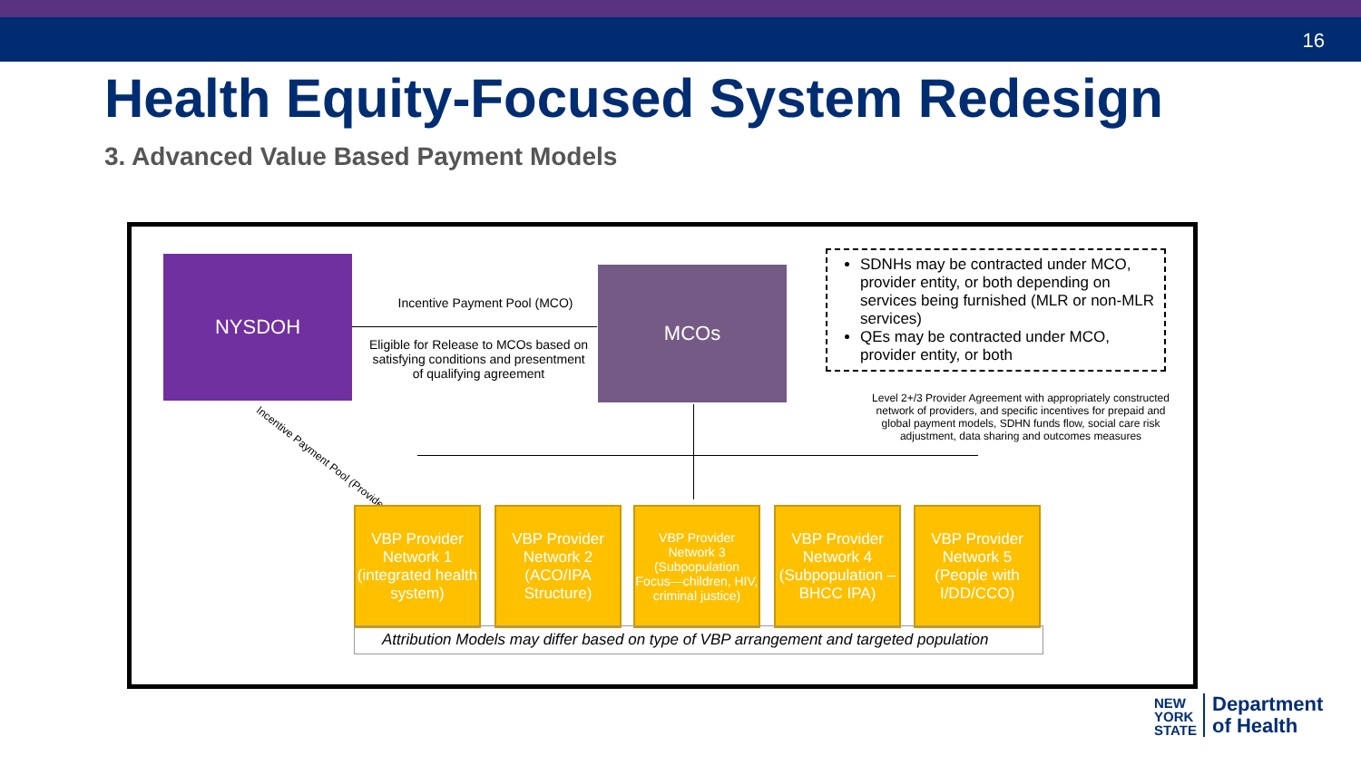16
Health Equity-Focused System Redesign
3. Advanced Value Based Payment Models
NYSDOH
Incentive Payment Pool (MCO)
Eligible for Release to MCOs based on satisfying conditions and presentment of qualifying agreement
MCOs
SDNHs may be contracted under MCO, provider entity, or both depending on services being furnished (MLR or non-MLR services)
QEs may be contracted under MCO, provider entity, or both
Level 2+/3 Provider Agreement with appropriately constructed network of providers, and specific incentives for prepaid and global payment models, SDHN funds flow, social care risk adjustment, data sharing and outcomes measures
Incentive Payment Pool (Provider)
VBP Provider Network 1 (integrated health system)
VBP Provider Network 2 (ACO/IPA Structure)
VBP Provider Network 3 (Subpopulation Focus—children, HIV, criminal justice)
VBP Provider Network 4 (Subpopulation – BHCC IPA)
VBP Provider Network 5 (People with I/DD/CCO)
Attribution Models may differ based on type of VBP arrangement and targeted population
NEW
YORK
STATE
Department
of Health